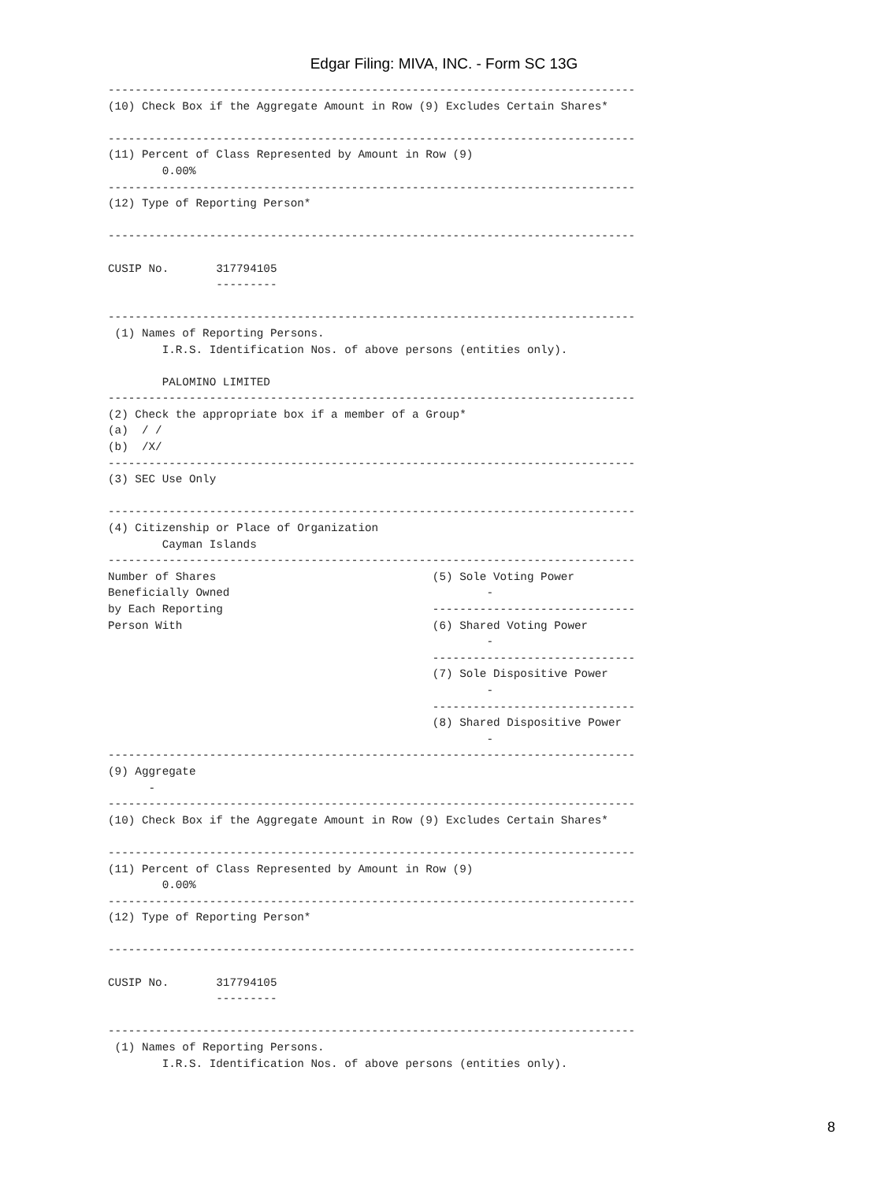Edgar Filing: MIVA, INC. - Form SC 13G
------------------------------------------------------------------------------
(10) Check Box if the Aggregate Amount in Row (9) Excludes Certain Shares*

------------------------------------------------------------------------------
(11) Percent of Class Represented by Amount in Row (9)
        0.00%
------------------------------------------------------------------------------
(12) Type of Reporting Person*

------------------------------------------------------------------------------

CUSIP No.       317794105
                ---------

------------------------------------------------------------------------------
 (1) Names of Reporting Persons.
        I.R.S. Identification Nos. of above persons (entities only).

        PALOMINO LIMITED
------------------------------------------------------------------------------
(2) Check the appropriate box if a member of a Group*
(a)  / /
(b)  /X/
------------------------------------------------------------------------------
(3) SEC Use Only

------------------------------------------------------------------------------
(4) Citizenship or Place of Organization
        Cayman Islands
------------------------------------------------------------------------------
Number of Shares                                (5) Sole Voting Power
Beneficially Owned                                      -
by Each Reporting                               ------------------------------
Person With                                     (6) Shared Voting Power
                                                        -
                                                ------------------------------
                                                (7) Sole Dispositive Power
                                                        -
                                                ------------------------------
                                                (8) Shared Dispositive Power
                                                        -
------------------------------------------------------------------------------
(9) Aggregate
      -
------------------------------------------------------------------------------
(10) Check Box if the Aggregate Amount in Row (9) Excludes Certain Shares*

------------------------------------------------------------------------------
(11) Percent of Class Represented by Amount in Row (9)
        0.00%
------------------------------------------------------------------------------
(12) Type of Reporting Person*

------------------------------------------------------------------------------

CUSIP No.       317794105
                ---------

------------------------------------------------------------------------------
 (1) Names of Reporting Persons.
        I.R.S. Identification Nos. of above persons (entities only).
8